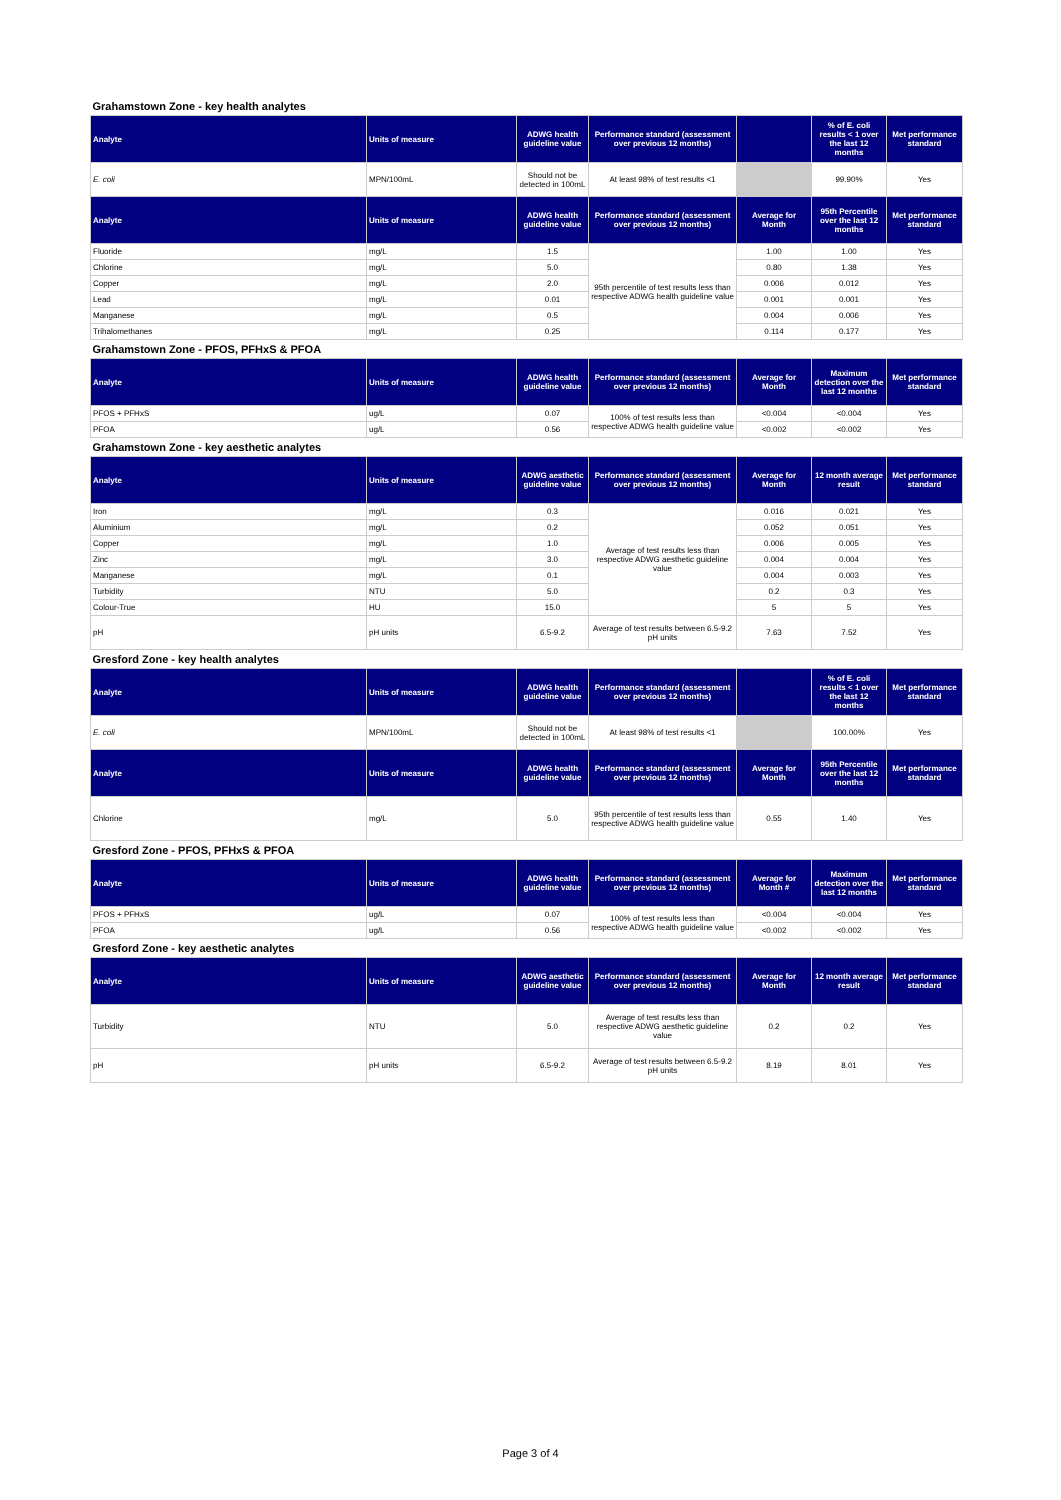| Grahamstown Zone - key health analytes | | | | | | |
| Analyte | Units of measure | ADWG health guideline value | Performance standard (assessment over previous 12 months) | | % of E. coli results < 1 over the last 12 months | Met performance standard |
| E. coli | MPN/100mL | Should not be detected in 100mL | At least 98% of test results <1 | | 99.90% | Yes |
| Analyte | Units of measure | ADWG health guideline value | Performance standard (assessment over previous 12 months) | Average for Month | 95th Percentile over the last 12 months | Met performance standard |
| Fluoride | mg/L | 1.5 | 95th percentile of test results less than respective ADWG health guideline value | 1.00 | 1.00 | Yes |
| Chlorine | mg/L | 5.0 | | 0.80 | 1.38 | Yes |
| Copper | mg/L | 2.0 | | 0.006 | 0.012 | Yes |
| Lead | mg/L | 0.01 | | 0.001 | 0.001 | Yes |
| Manganese | mg/L | 0.5 | | 0.004 | 0.006 | Yes |
| Trihalomethanes | mg/L | 0.25 | | 0.114 | 0.177 | Yes |
| Grahamstown Zone - PFOS, PFHxS & PFOA | | | | | | |
| Analyte | Units of measure | ADWG health guideline value | Performance standard (assessment over previous 12 months) | Average for Month | Maximum detection over the last 12 months | Met performance standard |
| PFOS + PFHxS | ug/L | 0.07 | 100% of test results less than respective ADWG health guideline value | <0.004 | <0.004 | Yes |
| PFOA | ug/L | 0.56 | | <0.002 | <0.002 | Yes |
| Grahamstown Zone - key aesthetic analytes | | | | | | |
| Analyte | Units of measure | ADWG aesthetic guideline value | Performance standard (assessment over previous 12 months) | Average for Month | 12 month average result | Met performance standard |
| Iron | mg/L | 0.3 | Average of test results less than respective ADWG aesthetic guideline value | 0.016 | 0.021 | Yes |
| Aluminium | mg/L | 0.2 | | 0.052 | 0.051 | Yes |
| Copper | mg/L | 1.0 | | 0.006 | 0.005 | Yes |
| Zinc | mg/L | 3.0 | | 0.004 | 0.004 | Yes |
| Manganese | mg/L | 0.1 | | 0.004 | 0.003 | Yes |
| Turbidity | NTU | 5.0 | | 0.2 | 0.3 | Yes |
| Colour-True | HU | 15.0 | | 5 | 5 | Yes |
| pH | pH units | 6.5-9.2 | Average of test results between 6.5-9.2 pH units | 7.63 | 7.52 | Yes |
| Gresford Zone - key health analytes | | | | | | |
| Analyte | Units of measure | ADWG health guideline value | Performance standard (assessment over previous 12 months) | | % of E. coli results < 1 over the last 12 months | Met performance standard |
| E. coli | MPN/100mL | Should not be detected in 100mL | At least 98% of test results <1 | | 100.00% | Yes |
| Analyte | Units of measure | ADWG health guideline value | Performance standard (assessment over previous 12 months) | Average for Month | 95th Percentile over the last 12 months | Met performance standard |
| Chlorine | mg/L | 5.0 | 95th percentile of test results less than respective ADWG health guideline value | 0.55 | 1.40 | Yes |
| Gresford Zone - PFOS, PFHxS & PFOA | | | | | | |
| Analyte | Units of measure | ADWG health guideline value | Performance standard (assessment over previous 12 months) | Average for Month # | Maximum detection over the last 12 months | Met performance standard |
| PFOS + PFHxS | ug/L | 0.07 | 100% of test results less than respective ADWG health guideline value | <0.004 | <0.004 | Yes |
| PFOA | ug/L | 0.56 | | <0.002 | <0.002 | Yes |
| Gresford Zone - key aesthetic analytes | | | | | | |
| Analyte | Units of measure | ADWG aesthetic guideline value | Performance standard (assessment over previous 12 months) | Average for Month | 12 month average result | Met performance standard |
| Turbidity | NTU | 5.0 | Average of test results less than respective ADWG aesthetic guideline value | 0.2 | 0.2 | Yes |
| pH | pH units | 6.5-9.2 | Average of test results between 6.5-9.2 pH units | 8.19 | 8.01 | Yes |
Page 3 of 4